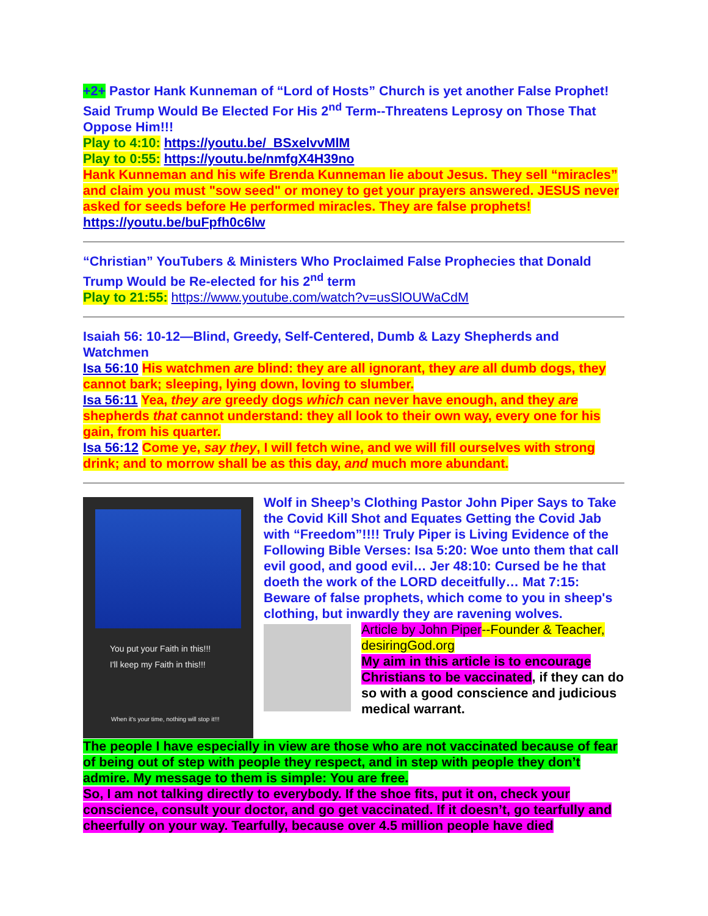+2+ Pastor Hank Kunneman of “Lord of Hosts” Church is yet another False Prophet! Said Trump Would Be Elected For His 2<sup>nd</sup> Term--Threatens Leprosy on Those That Oppose Him!!!
Play to 4:10: https://youtu.be/_BSxelvvMlM
Play to 0:55: https://youtu.be/nmfgX4H39no
Hank Kunneman and his wife Brenda Kunneman lie about Jesus. They sell “miracles” and claim you must "sow seed" or money to get your prayers answered. JESUS never asked for seeds before He performed miracles. They are false prophets! https://youtu.be/buFpfh0c6lw
“Christian” YouTubers & Ministers Who Proclaimed False Prophecies that Donald Trump Would be Re-elected for his 2<sup>nd</sup> term
Play to 21:55: https://www.youtube.com/watch?v=usSlOUWaCdM
Isaiah 56: 10-12—Blind, Greedy, Self-Centered, Dumb & Lazy Shepherds and Watchmen
Isa 56:10 His watchmen are blind: they are all ignorant, they are all dumb dogs, they cannot bark; sleeping, lying down, loving to slumber.
Isa 56:11 Yea, they are greedy dogs which can never have enough, and they are shepherds that cannot understand: they all look to their own way, every one for his gain, from his quarter.
Isa 56:12 Come ye, say they, I will fetch wine, and we will fill ourselves with strong drink; and to morrow shall be as this day, and much more abundant.
You put your Faith in this!!!
I'll keep my Faith in this!!!
When it's your time, nothing will stop it!!!
Wolf in Sheep’s Clothing Pastor John Piper Says to Take the Covid Kill Shot and Equates Getting the Covid Jab with “Freedom”!!!! Truly Piper is Living Evidence of the Following Bible Verses: Isa 5:20: Woe unto them that call evil good, and good evil… Jer 48:10: Cursed be he that doeth the work of the LORD deceitfully… Mat 7:15: Beware of false prophets, which come to you in sheep's clothing, but inwardly they are ravening wolves.
John Piper
Article by John Piper--Founder & Teacher, desiringGod.org
My aim in this article is to encourage Christians to be vaccinated, if they can do so with a good conscience and judicious medical warrant.
The people I have especially in view are those who are not vaccinated because of fear of being out of step with people they respect, and in step with people they don’t admire. My message to them is simple: You are free.
So, I am not talking directly to everybody. If the shoe fits, put it on, check your conscience, consult your doctor, and go get vaccinated. If it doesn’t, go tearfully and cheerfully on your way. Tearfully, because over 4.5 million people have died